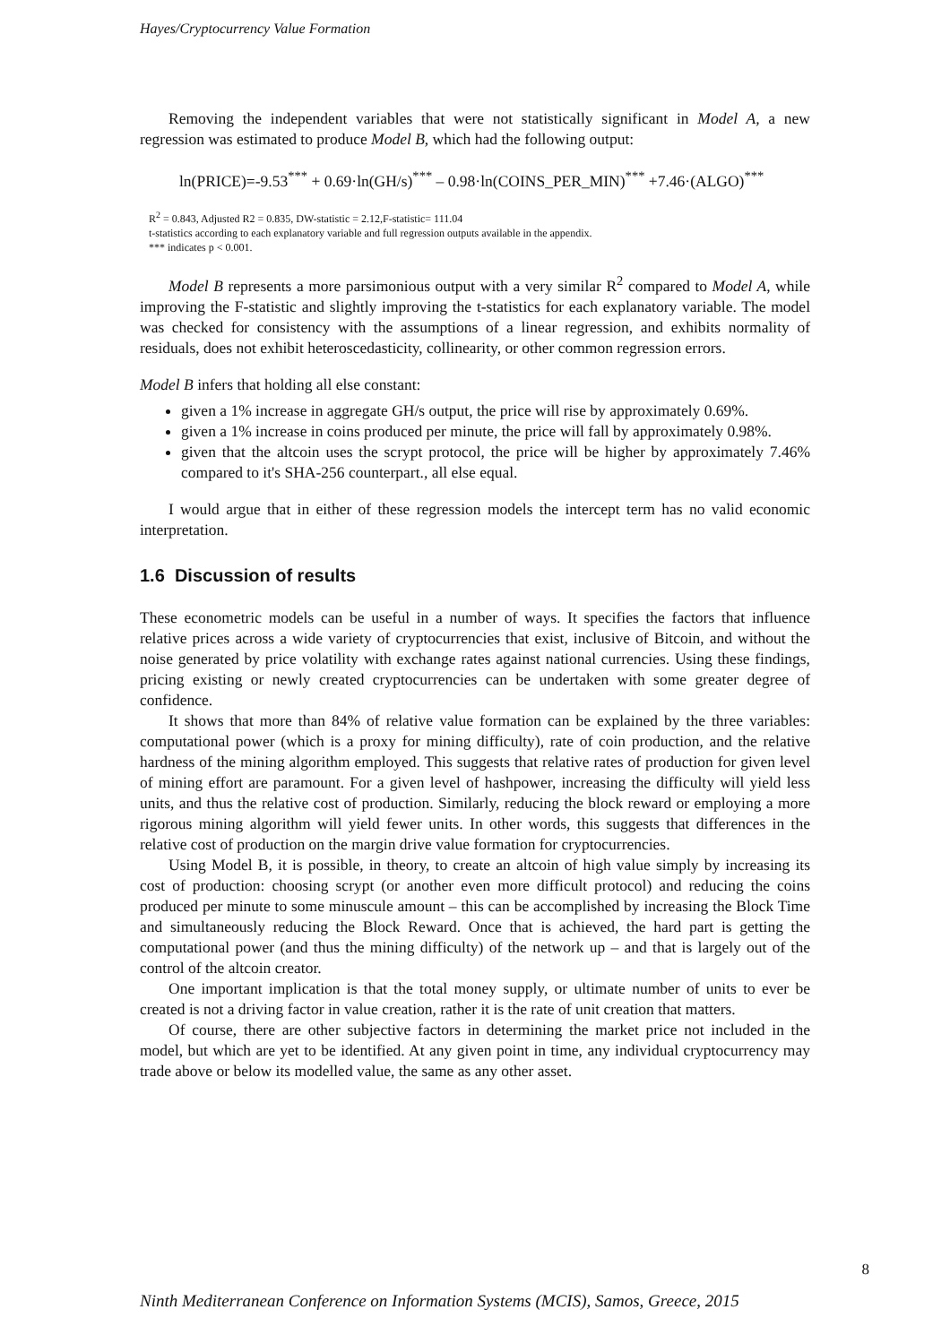Hayes/Cryptocurrency Value Formation
Removing the independent variables that were not statistically significant in Model A, a new regression was estimated to produce Model B, which had the following output:
ln(PRICE)=-9.53<sup>***</sup> + 0.69·ln(GH/s)<sup>***</sup> – 0.98·ln(COINS_PER_MIN)<sup>***</sup> +7.46·(ALGO)<sup>***</sup>
R<sup>2</sup> = 0.843, Adjusted R2 = 0.835, DW-statistic = 2.12,F-statistic= 111.04
t-statistics according to each explanatory variable and full regression outputs available in the appendix.
*** indicates p < 0.001.
Model B represents a more parsimonious output with a very similar R<sup>2</sup> compared to Model A, while improving the F-statistic and slightly improving the t-statistics for each explanatory variable. The model was checked for consistency with the assumptions of a linear regression, and exhibits normality of residuals, does not exhibit heteroscedasticity, collinearity, or other common regression errors.
Model B infers that holding all else constant:
given a 1% increase in aggregate GH/s output, the price will rise by approximately 0.69%.
given a 1% increase in coins produced per minute, the price will fall by approximately 0.98%.
given that the altcoin uses the scrypt protocol, the price will be higher by approximately 7.46% compared to it's SHA-256 counterpart., all else equal.
I would argue that in either of these regression models the intercept term has no valid economic interpretation.
1.6 Discussion of results
These econometric models can be useful in a number of ways. It specifies the factors that influence relative prices across a wide variety of cryptocurrencies that exist, inclusive of Bitcoin, and without the noise generated by price volatility with exchange rates against national currencies. Using these findings, pricing existing or newly created cryptocurrencies can be undertaken with some greater degree of confidence.
It shows that more than 84% of relative value formation can be explained by the three variables: computational power (which is a proxy for mining difficulty), rate of coin production, and the relative hardness of the mining algorithm employed. This suggests that relative rates of production for given level of mining effort are paramount. For a given level of hashpower, increasing the difficulty will yield less units, and thus the relative cost of production. Similarly, reducing the block reward or employing a more rigorous mining algorithm will yield fewer units. In other words, this suggests that differences in the relative cost of production on the margin drive value formation for cryptocurrencies.
Using Model B, it is possible, in theory, to create an altcoin of high value simply by increasing its cost of production: choosing scrypt (or another even more difficult protocol) and reducing the coins produced per minute to some minuscule amount – this can be accomplished by increasing the Block Time and simultaneously reducing the Block Reward. Once that is achieved, the hard part is getting the computational power (and thus the mining difficulty) of the network up – and that is largely out of the control of the altcoin creator.
One important implication is that the total money supply, or ultimate number of units to ever be created is not a driving factor in value creation, rather it is the rate of unit creation that matters.
Of course, there are other subjective factors in determining the market price not included in the model, but which are yet to be identified. At any given point in time, any individual cryptocurrency may trade above or below its modelled value, the same as any other asset.
8
Ninth Mediterranean Conference on Information Systems (MCIS), Samos, Greece, 2015